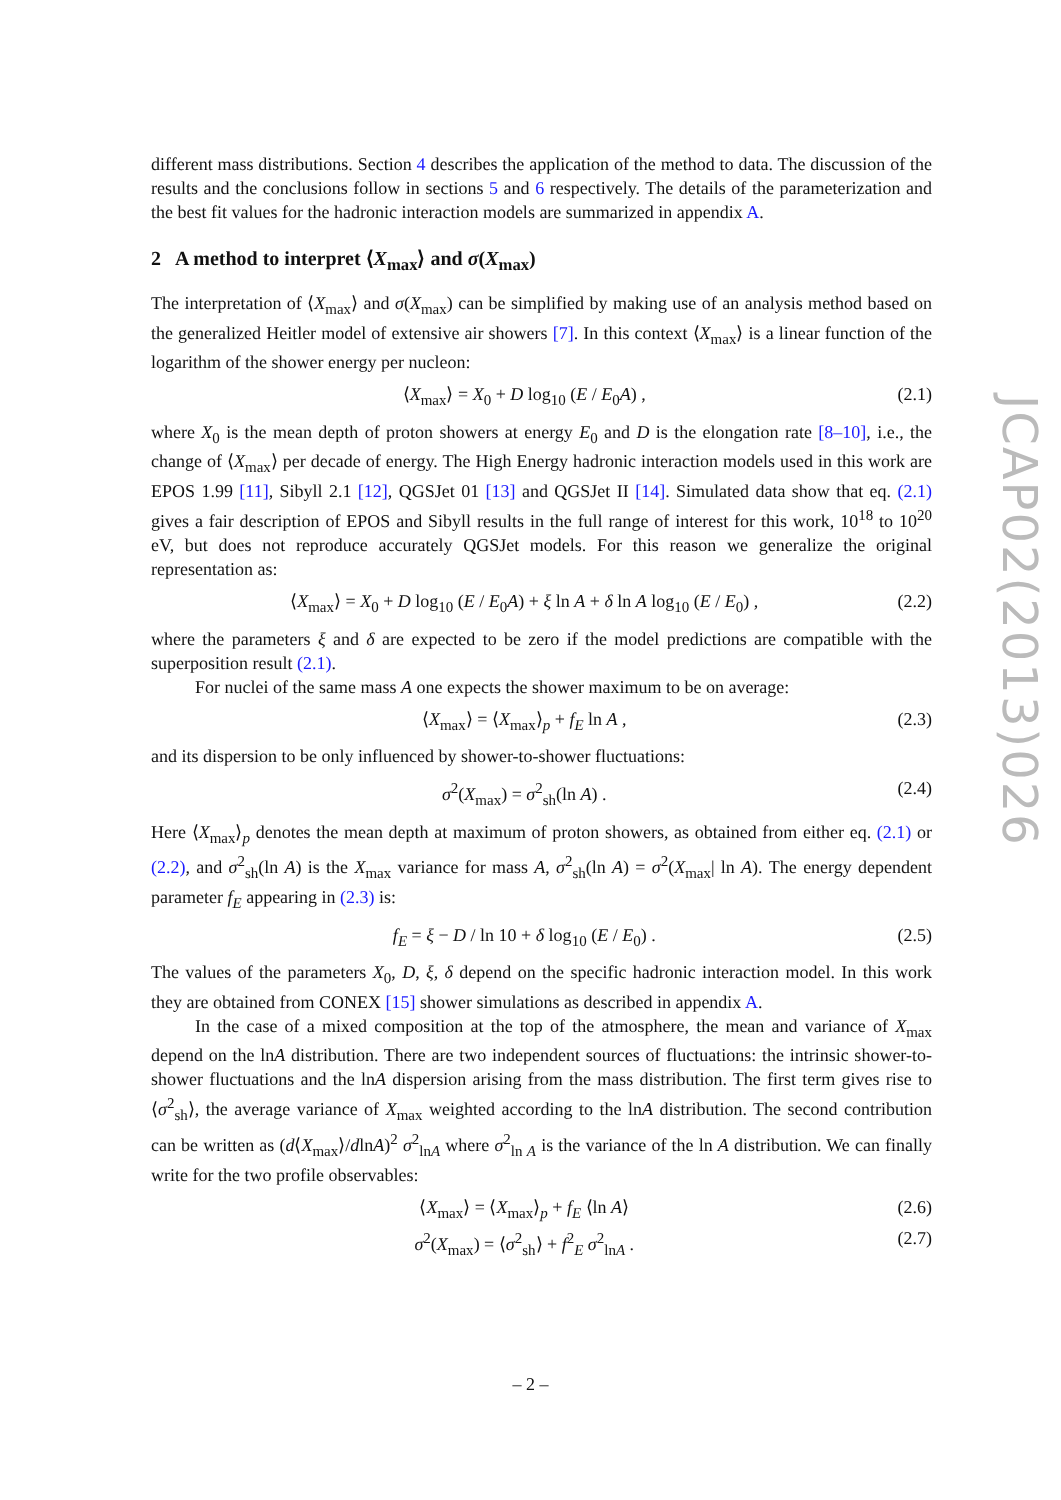different mass distributions. Section 4 describes the application of the method to data. The discussion of the results and the conclusions follow in sections 5 and 6 respectively. The details of the parameterization and the best fit values for the hadronic interaction models are summarized in appendix A.
2 A method to interpret ⟨X<sub>max</sub>⟩ and σ(X<sub>max</sub>)
The interpretation of ⟨X<sub>max</sub>⟩ and σ(X<sub>max</sub>) can be simplified by making use of an analysis method based on the generalized Heitler model of extensive air showers [7]. In this context ⟨X<sub>max</sub>⟩ is a linear function of the logarithm of the shower energy per nucleon:
⟨X<sub>max</sub>⟩ = X<sub>0</sub> + D log<sub>10</sub> (E / E<sub>0</sub>A) , (2.1)
where X<sub>0</sub> is the mean depth of proton showers at energy E<sub>0</sub> and D is the elongation rate [8–10], i.e., the change of ⟨X<sub>max</sub>⟩ per decade of energy. The High Energy hadronic interaction models used in this work are EPOS 1.99 [11], Sibyll 2.1 [12], QGSJet 01 [13] and QGSJet II [14]. Simulated data show that eq. (2.1) gives a fair description of EPOS and Sibyll results in the full range of interest for this work, 10<sup>18</sup> to 10<sup>20</sup> eV, but does not reproduce accurately QGSJet models. For this reason we generalize the original representation as:
⟨X<sub>max</sub>⟩ = X<sub>0</sub> + D log<sub>10</sub> (E / E<sub>0</sub>A) + ξ ln A + δ ln A log<sub>10</sub> (E / E<sub>0</sub>) , (2.2)
where the parameters ξ and δ are expected to be zero if the model predictions are compatible with the superposition result (2.1).
For nuclei of the same mass A one expects the shower maximum to be on average:
⟨X<sub>max</sub>⟩ = ⟨X<sub>max</sub>⟩<sub>p</sub> + f<sub>E</sub> ln A , (2.3)
and its dispersion to be only influenced by shower-to-shower fluctuations:
σ<sup>2</sup>(X<sub>max</sub>) = σ<sup>2</sup><sub>sh</sub>(ln A) . (2.4)
Here ⟨X<sub>max</sub>⟩<sub>p</sub> denotes the mean depth at maximum of proton showers, as obtained from either eq. (2.1) or (2.2), and σ<sup>2</sup><sub>sh</sub>(ln A) is the X<sub>max</sub> variance for mass A, σ<sup>2</sup><sub>sh</sub>(ln A) = σ<sup>2</sup>(X<sub>max</sub>| ln A). The energy dependent parameter f<sub>E</sub> appearing in (2.3) is:
f<sub>E</sub> = ξ − D / ln 10 + δ log<sub>10</sub> (E / E<sub>0</sub>) . (2.5)
The values of the parameters X<sub>0</sub>, D, ξ, δ depend on the specific hadronic interaction model. In this work they are obtained from CONEX [15] shower simulations as described in appendix A.
In the case of a mixed composition at the top of the atmosphere, the mean and variance of X<sub>max</sub> depend on the lnA distribution. There are two independent sources of fluctuations: the intrinsic shower-to-shower fluctuations and the lnA dispersion arising from the mass distribution. The first term gives rise to ⟨σ<sup>2</sup><sub>sh</sub>⟩, the average variance of X<sub>max</sub> weighted according to the lnA distribution. The second contribution can be written as (d⟨X<sub>max</sub>⟩/dlnA)<sup>2</sup> σ<sup>2</sup><sub>lnA</sub> where σ<sup>2</sup><sub>ln A</sub> is the variance of the ln A distribution. We can finally write for the two profile observables:
⟨X<sub>max</sub>⟩ = ⟨X<sub>max</sub>⟩<sub>p</sub> + f<sub>E</sub> ⟨ln A⟩ (2.6)
σ<sup>2</sup>(X<sub>max</sub>) = ⟨σ<sup>2</sup><sub>sh</sub>⟩ + f<sup>2</sup><sub>E</sub> σ<sup>2</sup><sub>lnA</sub> . (2.7)
JCAP02(2013)026
– 2 –